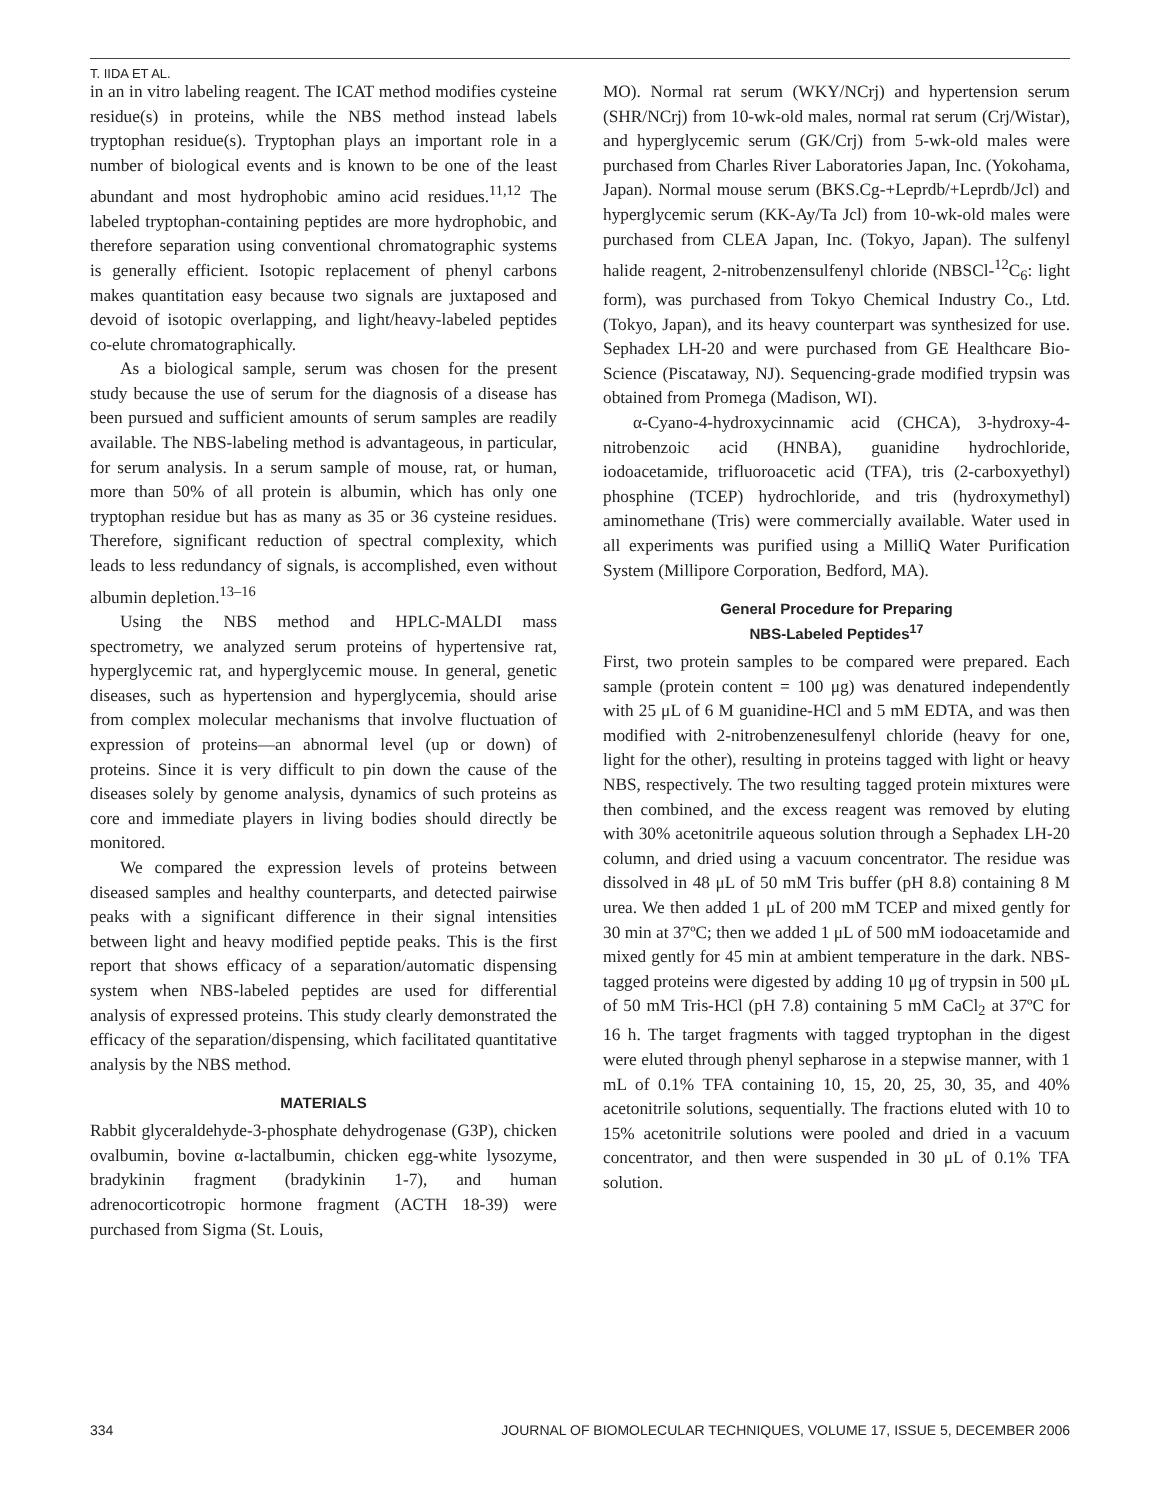T. IIDA ET AL.
in an in vitro labeling reagent. The ICAT method modifies cysteine residue(s) in proteins, while the NBS method instead labels tryptophan residue(s). Tryptophan plays an important role in a number of biological events and is known to be one of the least abundant and most hydrophobic amino acid residues.<sup>11,12</sup> The labeled tryptophan-containing peptides are more hydrophobic, and therefore separation using conventional chromatographic systems is generally efficient. Isotopic replacement of phenyl carbons makes quantitation easy because two signals are juxtaposed and devoid of isotopic overlapping, and light/heavy-labeled peptides co-elute chromatographically.
As a biological sample, serum was chosen for the present study because the use of serum for the diagnosis of a disease has been pursued and sufficient amounts of serum samples are readily available. The NBS-labeling method is advantageous, in particular, for serum analysis. In a serum sample of mouse, rat, or human, more than 50% of all protein is albumin, which has only one tryptophan residue but has as many as 35 or 36 cysteine residues. Therefore, significant reduction of spectral complexity, which leads to less redundancy of signals, is accomplished, even without albumin depletion.<sup>13–16</sup>
Using the NBS method and HPLC-MALDI mass spectrometry, we analyzed serum proteins of hypertensive rat, hyperglycemic rat, and hyperglycemic mouse. In general, genetic diseases, such as hypertension and hyperglycemia, should arise from complex molecular mechanisms that involve fluctuation of expression of proteins—an abnormal level (up or down) of proteins. Since it is very difficult to pin down the cause of the diseases solely by genome analysis, dynamics of such proteins as core and immediate players in living bodies should directly be monitored.
We compared the expression levels of proteins between diseased samples and healthy counterparts, and detected pairwise peaks with a significant difference in their signal intensities between light and heavy modified peptide peaks. This is the first report that shows efficacy of a separation/automatic dispensing system when NBS-labeled peptides are used for differential analysis of expressed proteins. This study clearly demonstrated the efficacy of the separation/dispensing, which facilitated quantitative analysis by the NBS method.
MATERIALS
Rabbit glyceraldehyde-3-phosphate dehydrogenase (G3P), chicken ovalbumin, bovine α-lactalbumin, chicken egg-white lysozyme, bradykinin fragment (bradykinin 1-7), and human adrenocorticotropic hormone fragment (ACTH 18-39) were purchased from Sigma (St. Louis,
MO). Normal rat serum (WKY/NCrj) and hypertension serum (SHR/NCrj) from 10-wk-old males, normal rat serum (Crj/Wistar), and hyperglycemic serum (GK/Crj) from 5-wk-old males were purchased from Charles River Laboratories Japan, Inc. (Yokohama, Japan). Normal mouse serum (BKS.Cg-+Leprdb/+Leprdb/Jcl) and hyperglycemic serum (KK-Ay/Ta Jcl) from 10-wk-old males were purchased from CLEA Japan, Inc. (Tokyo, Japan). The sulfenyl halide reagent, 2-nitrobenzensulfenyl chloride (NBSCl-<sup>12</sup>C<sub>6</sub>: light form), was purchased from Tokyo Chemical Industry Co., Ltd. (Tokyo, Japan), and its heavy counterpart was synthesized for use. Sephadex LH-20 and were purchased from GE Healthcare Bio-Science (Piscataway, NJ). Sequencing-grade modified trypsin was obtained from Promega (Madison, WI).
α-Cyano-4-hydroxycinnamic acid (CHCA), 3-hydroxy-4-nitrobenzoic acid (HNBA), guanidine hydrochloride, iodoacetamide, trifluoroacetic acid (TFA), tris (2-carboxyethyl) phosphine (TCEP) hydrochloride, and tris (hydroxymethyl) aminomethane (Tris) were commercially available. Water used in all experiments was purified using a MilliQ Water Purification System (Millipore Corporation, Bedford, MA).
General Procedure for Preparing
NBS-Labeled Peptides<sup>17</sup>
First, two protein samples to be compared were prepared. Each sample (protein content = 100 μg) was denatured independently with 25 μL of 6 M guanidine-HCl and 5 mM EDTA, and was then modified with 2-nitrobenzenesulfenyl chloride (heavy for one, light for the other), resulting in proteins tagged with light or heavy NBS, respectively. The two resulting tagged protein mixtures were then combined, and the excess reagent was removed by eluting with 30% acetonitrile aqueous solution through a Sephadex LH-20 column, and dried using a vacuum concentrator. The residue was dissolved in 48 μL of 50 mM Tris buffer (pH 8.8) containing 8 M urea. We then added 1 μL of 200 mM TCEP and mixed gently for 30 min at 37ºC; then we added 1 μL of 500 mM iodoacetamide and mixed gently for 45 min at ambient temperature in the dark. NBS-tagged proteins were digested by adding 10 μg of trypsin in 500 μL of 50 mM Tris-HCl (pH 7.8) containing 5 mM CaCl<sub>2</sub> at 37ºC for 16 h. The target fragments with tagged tryptophan in the digest were eluted through phenyl sepharose in a stepwise manner, with 1 mL of 0.1% TFA containing 10, 15, 20, 25, 30, 35, and 40% acetonitrile solutions, sequentially. The fractions eluted with 10 to 15% acetonitrile solutions were pooled and dried in a vacuum concentrator, and then were suspended in 30 μL of 0.1% TFA solution.
334 JOURNAL OF BIOMOLECULAR TECHNIQUES, VOLUME 17, ISSUE 5, DECEMBER 2006